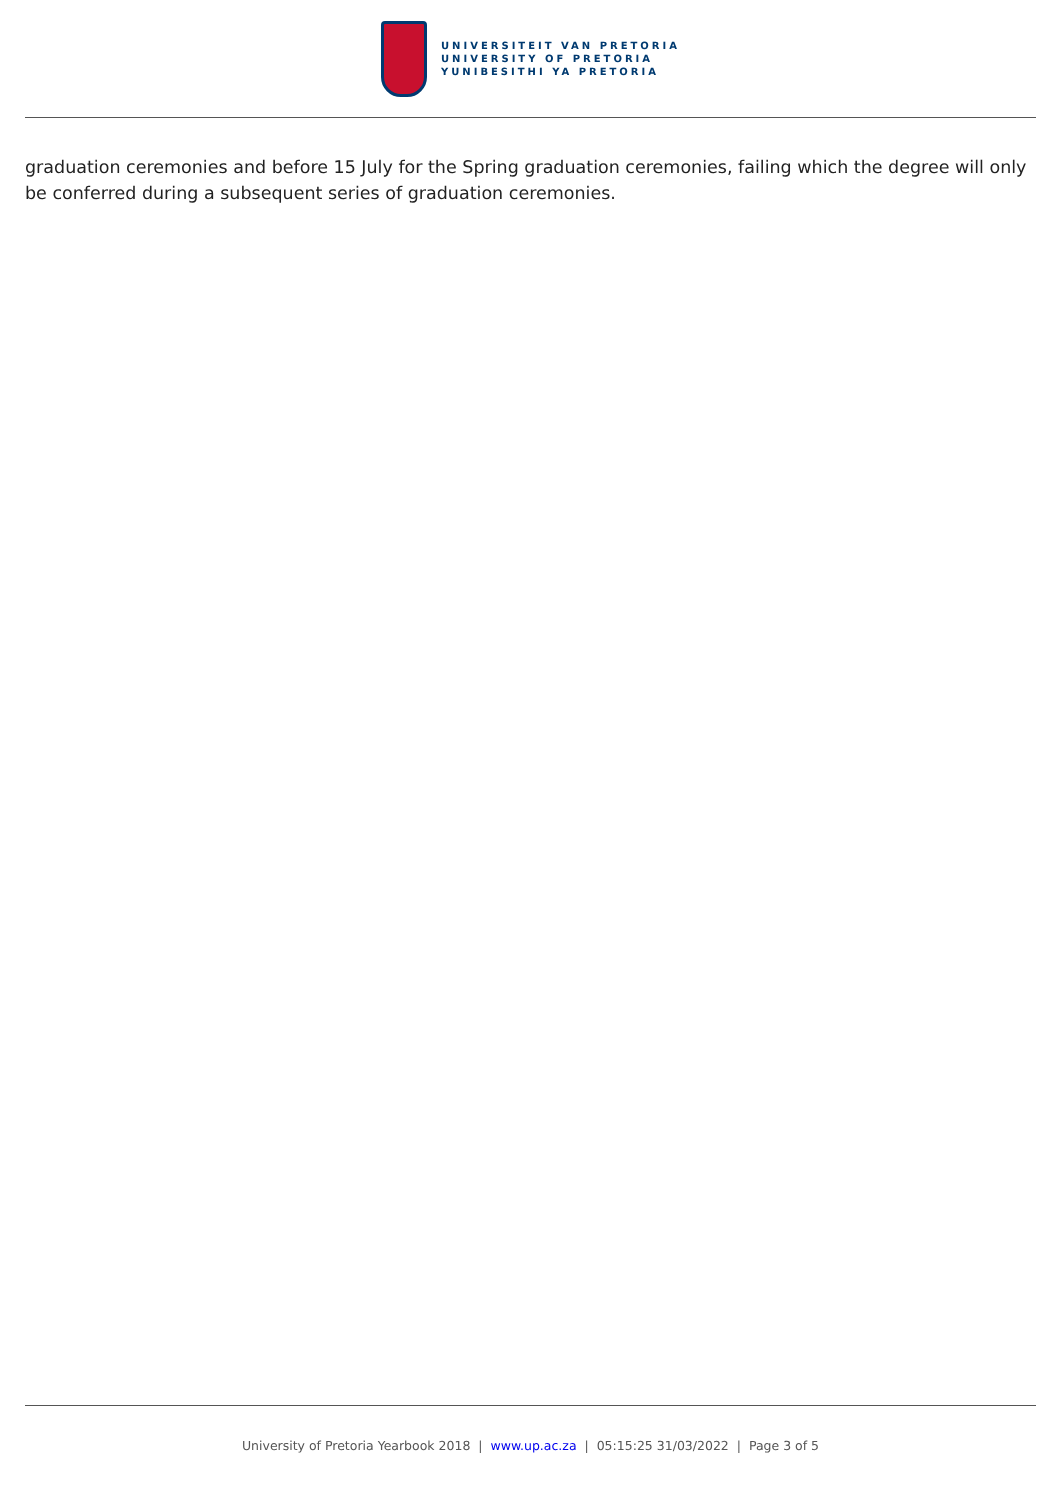UNIVERSITEIT VAN PRETORIA
UNIVERSITY OF PRETORIA
YUNIBESITHI YA PRETORIA
graduation ceremonies and before 15 July for the Spring graduation ceremonies, failing which the degree will only be conferred during a subsequent series of graduation ceremonies.
University of Pretoria Yearbook 2018 | www.up.ac.za | 05:15:25 31/03/2022 | Page 3 of 5